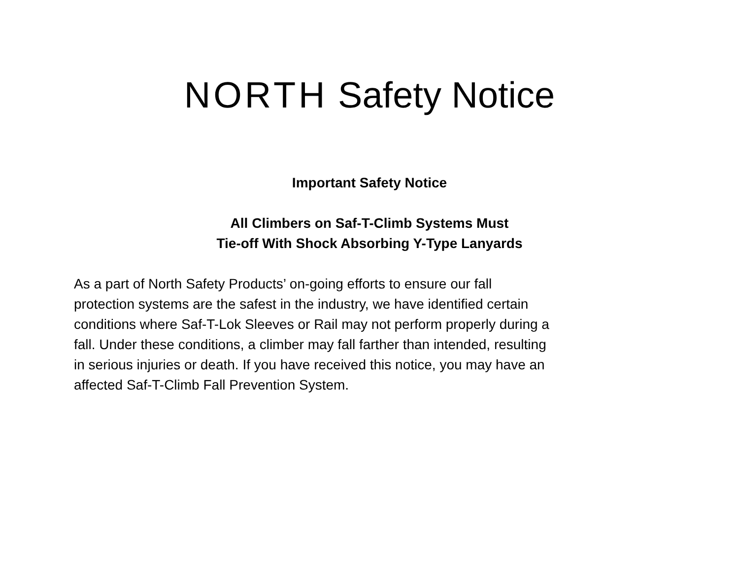NORTH Safety Notice
Important Safety Notice
All Climbers on Saf-T-Climb Systems Must
Tie-off With Shock Absorbing Y-Type Lanyards
As a part of North Safety Products’ on-going efforts to ensure our fall
protection systems are the safest in the industry, we have identified certain
conditions where Saf-T-Lok Sleeves or Rail may not perform properly during a
fall. Under these conditions, a climber may fall farther than intended, resulting
in serious injuries or death. If you have received this notice, you may have an
affected Saf-T-Climb Fall Prevention System.